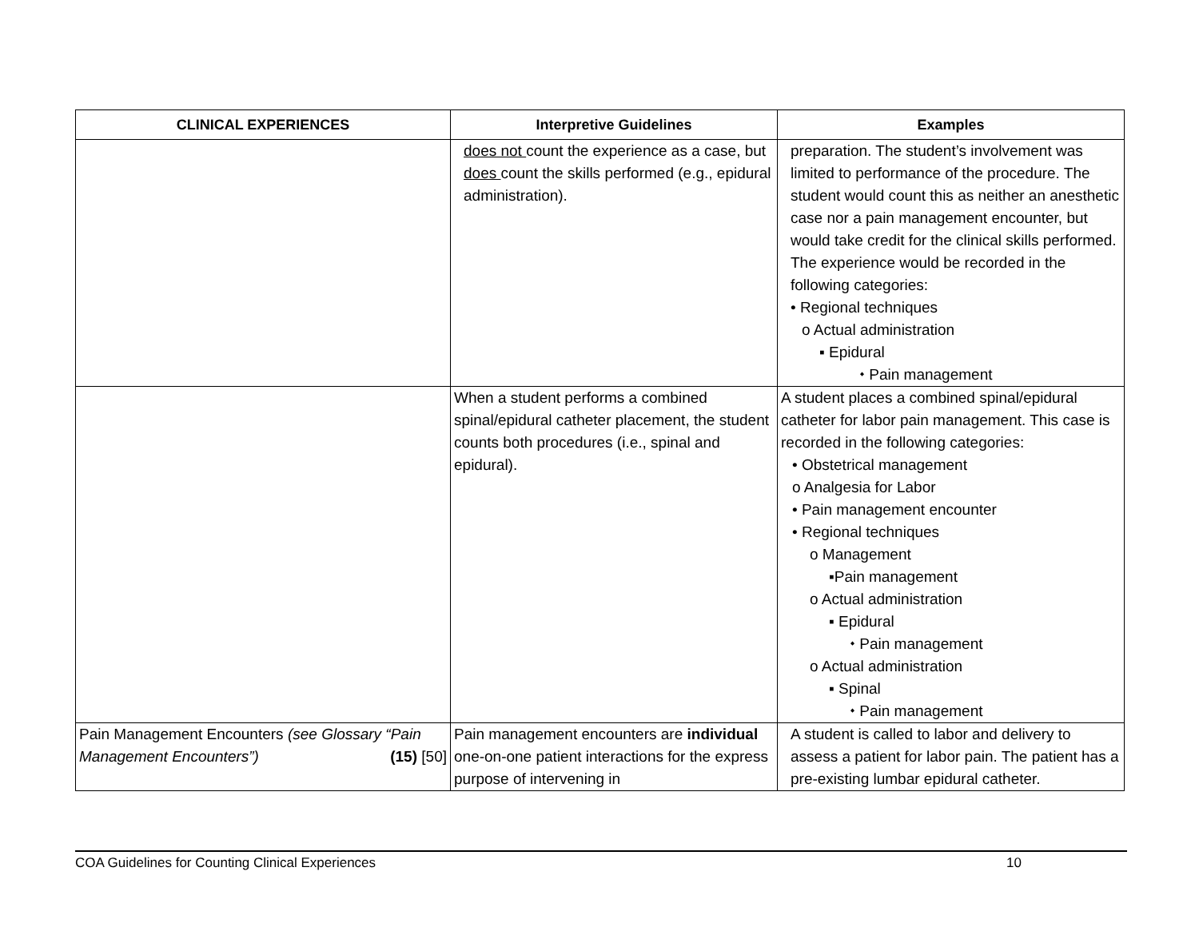| CLINICAL EXPERIENCES | Interpretive Guidelines | Examples |
| --- | --- | --- |
| | does not count the experience as a case, but does count the skills performed (e.g., epidural administration). | preparation. The student’s involvement was limited to performance of the procedure. The student would count this as neither an anesthetic case nor a pain management encounter, but would take credit for the clinical skills performed. The experience would be recorded in the following categories: • Regional techniques o Actual administration ▪ Epidural ⬩ Pain management |
| | When a student performs a combined spinal/epidural catheter placement, the student counts both procedures (i.e., spinal and epidural). | A student places a combined spinal/epidural catheter for labor pain management. This case is recorded in the following categories: • Obstetrical management o Analgesia for Labor • Pain management encounter • Regional techniques o Management ▪Pain management o Actual administration ▪ Epidural ⬩ Pain management o Actual administration ▪ Spinal ⬩ Pain management |
| Pain Management Encounters (see Glossary “Pain Management Encounters”) (15) [50] | Pain management encounters are individual one-on-one patient interactions for the express purpose of intervening in | A student is called to labor and delivery to assess a patient for labor pain. The patient has a pre-existing lumbar epidural catheter. |
COA Guidelines for Counting Clinical Experiences 10